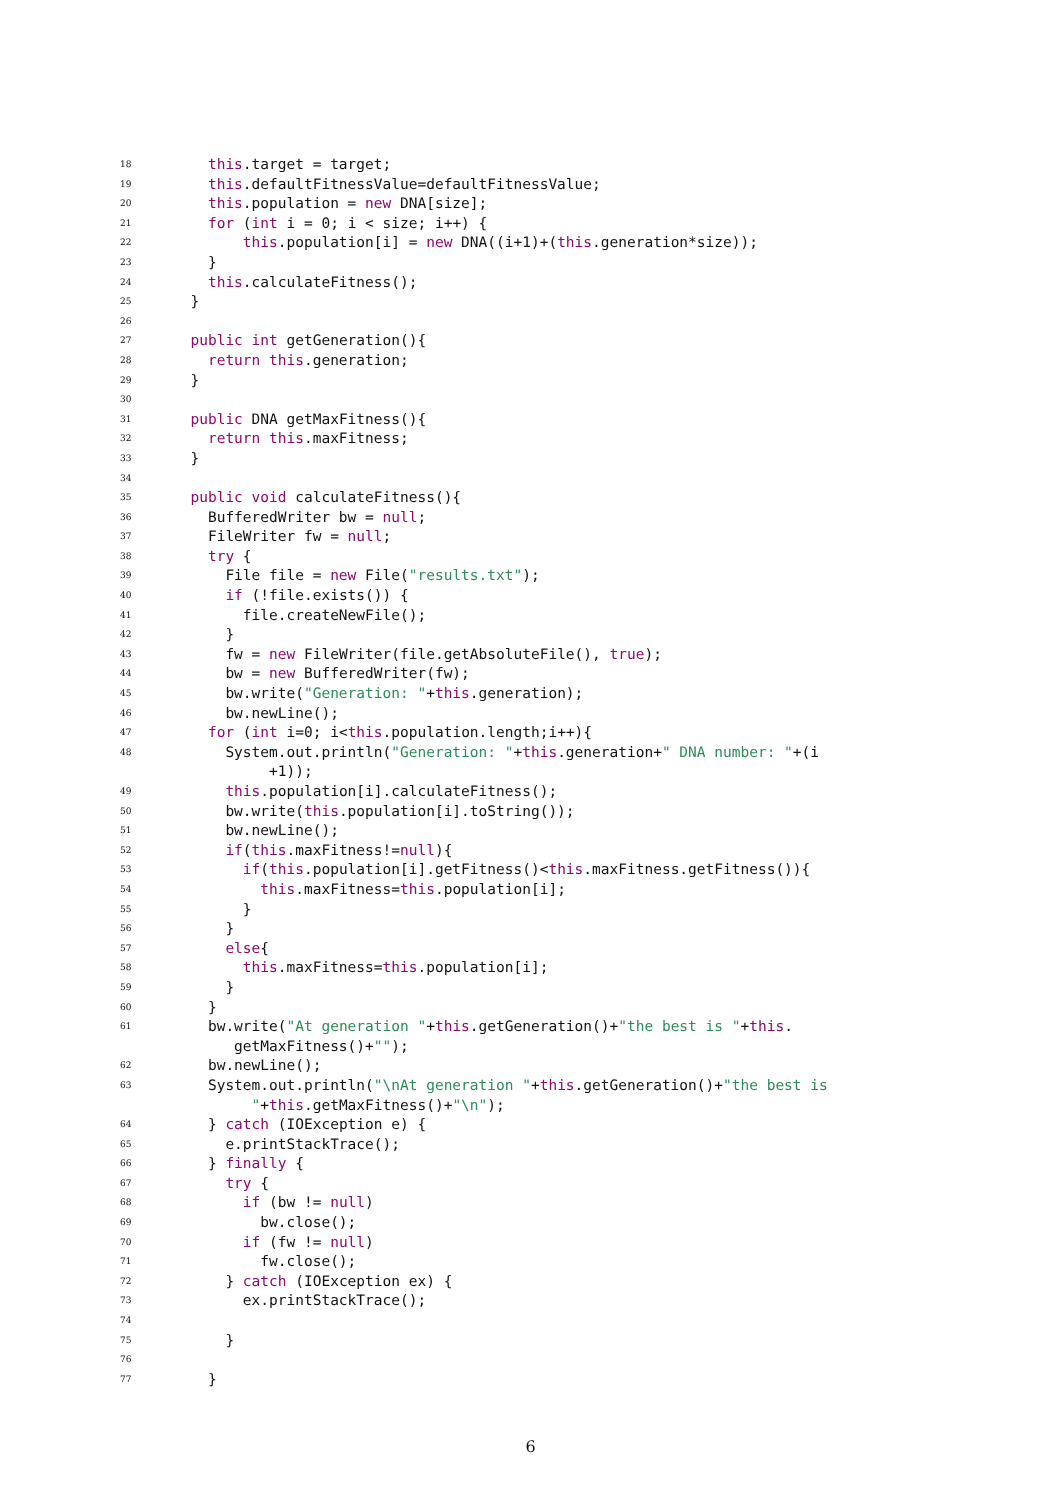18 this.target = target;
19 this.defaultFitnessValue=defaultFitnessValue;
20 this.population = new DNA[size];
21 for (int i = 0; i < size; i++) {
22 this.population[i] = new DNA((i+1)+(this.generation*size));
23 }
24 this.calculateFitness();
25 }
26
27 public int getGeneration(){
28 return this.generation;
29 }
30
31 public DNA getMaxFitness(){
32 return this.maxFitness;
33 }
34
35 public void calculateFitness(){
36 BufferedWriter bw = null;
37 FileWriter fw = null;
38 try {
39 File file = new File("results.txt");
40 if (!file.exists()) {
41 file.createNewFile();
42 }
43 fw = new FileWriter(file.getAbsoluteFile(), true);
44 bw = new BufferedWriter(fw);
45 bw.write("Generation: "+this.generation);
46 bw.newLine();
47 for (int i=0; i<this.population.length;i++){
48 System.out.println("Generation: "+this.generation+" DNA number: "+(i
+1));
49 this.population[i].calculateFitness();
50 bw.write(this.population[i].toString());
51 bw.newLine();
52 if(this.maxFitness!=null){
53 if(this.population[i].getFitness()<this.maxFitness.getFitness()){
54 this.maxFitness=this.population[i];
55 }
56 }
57 else{
58 this.maxFitness=this.population[i];
59 }
60 }
61 bw.write("At generation "+this.getGeneration()+"the best is "+this.
getMaxFitness()+"");
62 bw.newLine();
63 System.out.println("\nAt generation "+this.getGeneration()+"the best is
"+this.getMaxFitness()+"\n");
64 } catch (IOException e) {
65 e.printStackTrace();
66 } finally {
67 try {
68 if (bw != null)
69 bw.close();
70 if (fw != null)
71 fw.close();
72 } catch (IOException ex) {
73 ex.printStackTrace();
74
75 }
76
77 }
6